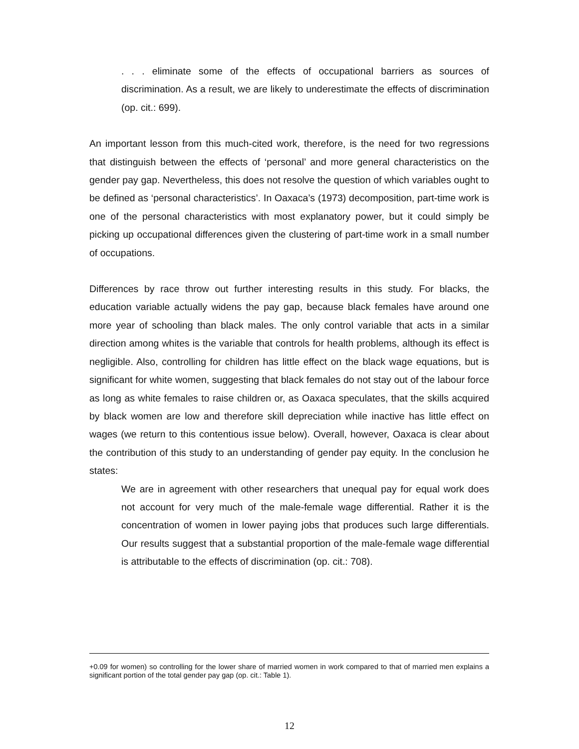. . . eliminate some of the effects of occupational barriers as sources of discrimination. As a result, we are likely to underestimate the effects of discrimination (op. cit.: 699).
An important lesson from this much-cited work, therefore, is the need for two regressions that distinguish between the effects of ‘personal’ and more general characteristics on the gender pay gap. Nevertheless, this does not resolve the question of which variables ought to be defined as ‘personal characteristics’. In Oaxaca’s (1973) decomposition, part-time work is one of the personal characteristics with most explanatory power, but it could simply be picking up occupational differences given the clustering of part-time work in a small number of occupations.
Differences by race throw out further interesting results in this study. For blacks, the education variable actually widens the pay gap, because black females have around one more year of schooling than black males. The only control variable that acts in a similar direction among whites is the variable that controls for health problems, although its effect is negligible. Also, controlling for children has little effect on the black wage equations, but is significant for white women, suggesting that black females do not stay out of the labour force as long as white females to raise children or, as Oaxaca speculates, that the skills acquired by black women are low and therefore skill depreciation while inactive has little effect on wages (we return to this contentious issue below). Overall, however, Oaxaca is clear about the contribution of this study to an understanding of gender pay equity. In the conclusion he states:
We are in agreement with other researchers that unequal pay for equal work does not account for very much of the male-female wage differential. Rather it is the concentration of women in lower paying jobs that produces such large differentials. Our results suggest that a substantial proportion of the male-female wage differential is attributable to the effects of discrimination (op. cit.: 708).
+0.09 for women) so controlling for the lower share of married women in work compared to that of married men explains a significant portion of the total gender pay gap (op. cit.: Table 1).
12